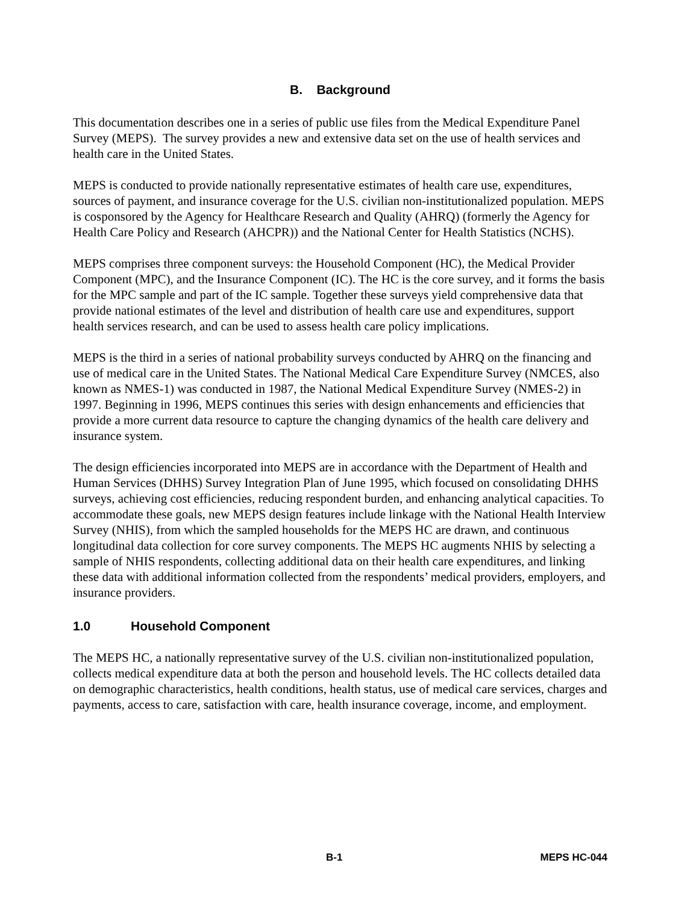B. Background
This documentation describes one in a series of public use files from the Medical Expenditure Panel Survey (MEPS). The survey provides a new and extensive data set on the use of health services and health care in the United States.
MEPS is conducted to provide nationally representative estimates of health care use, expenditures, sources of payment, and insurance coverage for the U.S. civilian non-institutionalized population. MEPS is cosponsored by the Agency for Healthcare Research and Quality (AHRQ) (formerly the Agency for Health Care Policy and Research (AHCPR)) and the National Center for Health Statistics (NCHS).
MEPS comprises three component surveys: the Household Component (HC), the Medical Provider Component (MPC), and the Insurance Component (IC). The HC is the core survey, and it forms the basis for the MPC sample and part of the IC sample. Together these surveys yield comprehensive data that provide national estimates of the level and distribution of health care use and expenditures, support health services research, and can be used to assess health care policy implications.
MEPS is the third in a series of national probability surveys conducted by AHRQ on the financing and use of medical care in the United States. The National Medical Care Expenditure Survey (NMCES, also known as NMES-1) was conducted in 1987, the National Medical Expenditure Survey (NMES-2) in 1997. Beginning in 1996, MEPS continues this series with design enhancements and efficiencies that provide a more current data resource to capture the changing dynamics of the health care delivery and insurance system.
The design efficiencies incorporated into MEPS are in accordance with the Department of Health and Human Services (DHHS) Survey Integration Plan of June 1995, which focused on consolidating DHHS surveys, achieving cost efficiencies, reducing respondent burden, and enhancing analytical capacities. To accommodate these goals, new MEPS design features include linkage with the National Health Interview Survey (NHIS), from which the sampled households for the MEPS HC are drawn, and continuous longitudinal data collection for core survey components. The MEPS HC augments NHIS by selecting a sample of NHIS respondents, collecting additional data on their health care expenditures, and linking these data with additional information collected from the respondents’ medical providers, employers, and insurance providers.
1.0 Household Component
The MEPS HC, a nationally representative survey of the U.S. civilian non-institutionalized population, collects medical expenditure data at both the person and household levels. The HC collects detailed data on demographic characteristics, health conditions, health status, use of medical care services, charges and payments, access to care, satisfaction with care, health insurance coverage, income, and employment.
B-1 MEPS HC-044